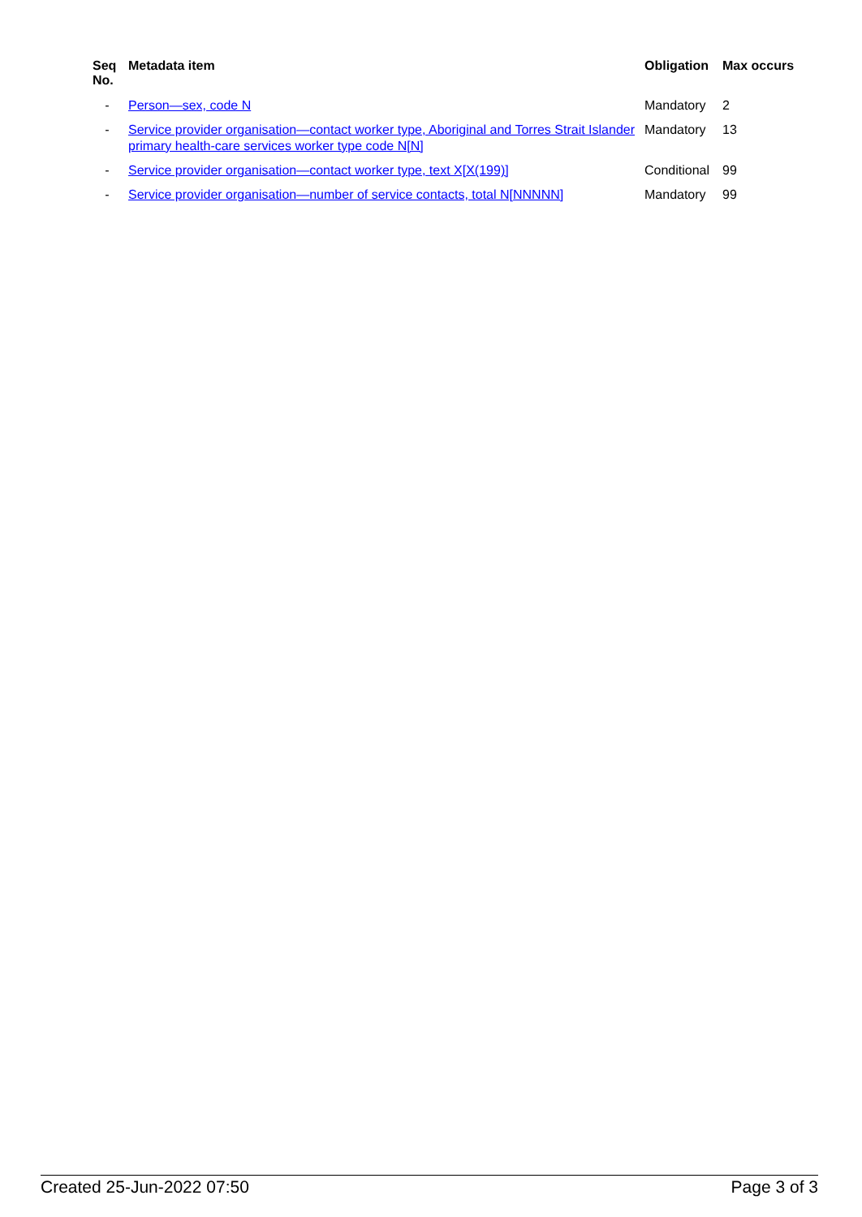| Seq No. | Metadata item | Obligation | Max occurs |
| --- | --- | --- | --- |
| - | Person—sex, code N | Mandatory | 2 |
| - | Service provider organisation—contact worker type, Aboriginal and Torres Strait Islander primary health-care services worker type code N[N] | Mandatory | 13 |
| - | Service provider organisation—contact worker type, text X[X(199)] | Conditional | 99 |
| - | Service provider organisation—number of service contacts, total N[NNNNN] | Mandatory | 99 |
Created 25-Jun-2022 07:50 Page 3 of 3